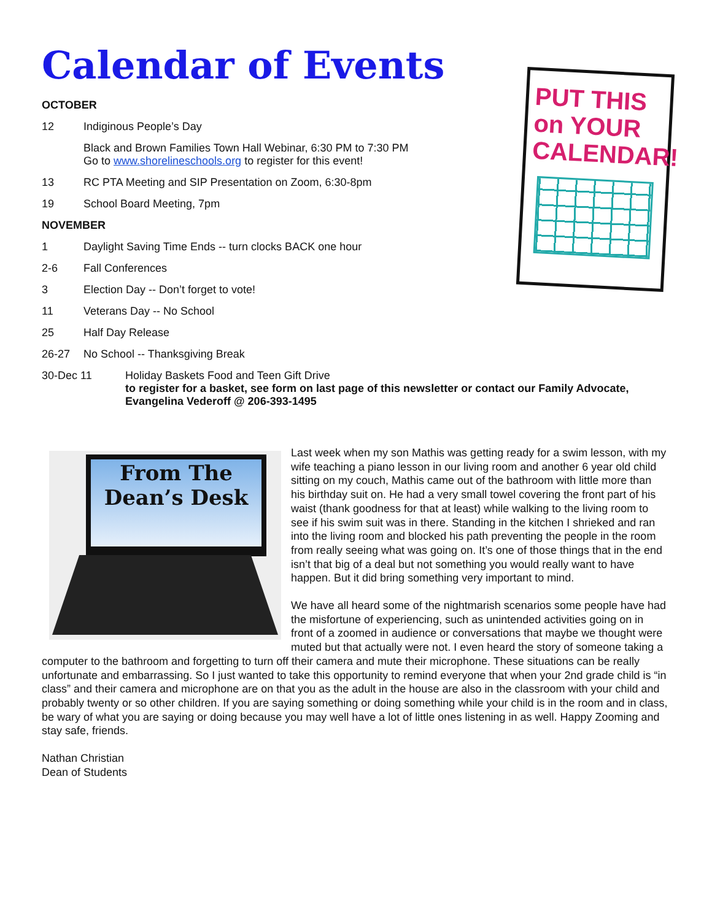Calendar of Events
PUT THIS on YOUR CALENDAR!
OCTOBER
12 Indiginous People’s Day
Black and Brown Families Town Hall Webinar, 6:30 PM to 7:30 PM
Go to www.shorelineschools.org to register for this event!
13 RC PTA Meeting and SIP Presentation on Zoom, 6:30-8pm
19 School Board Meeting, 7pm
NOVEMBER
1 Daylight Saving Time Ends -- turn clocks BACK one hour
2-6 Fall Conferences
3 Election Day -- Don’t forget to vote!
11 Veterans Day -- No School
25 Half Day Release
26-27 No School -- Thanksgiving Break
30-Dec 11 Holiday Baskets Food and Teen Gift Drive
to register for a basket, see form on last page of this newsletter or contact our Family Advocate, Evangelina Vederoff @ 206-393-1495
From The
Dean’s Desk
Last week when my son Mathis was getting ready for a swim lesson, with my wife teaching a piano lesson in our living room and another 6 year old child sitting on my couch, Mathis came out of the bathroom with little more than his birthday suit on. He had a very small towel covering the front part of his waist (thank goodness for that at least) while walking to the living room to see if his swim suit was in there. Standing in the kitchen I shrieked and ran into the living room and blocked his path preventing the people in the room from really seeing what was going on. It’s one of those things that in the end isn’t that big of a deal but not something you would really want to have happen. But it did bring something very important to mind.
We have all heard some of the nightmarish scenarios some people have had the misfortune of experiencing, such as unintended activities going on in front of a zoomed in audience or conversations that maybe we thought were muted but that actually were not. I even heard the story of someone taking a computer to the bathroom and forgetting to turn off their camera and mute their microphone. These situations can be really unfortunate and embarrassing. So I just wanted to take this opportunity to remind everyone that when your 2nd grade child is “in class” and their camera and microphone are on that you as the adult in the house are also in the classroom with your child and probably twenty or so other children. If you are saying something or doing something while your child is in the room and in class, be wary of what you are saying or doing because you may well have a lot of little ones listening in as well. Happy Zooming and stay safe, friends.
Nathan Christian
Dean of Students